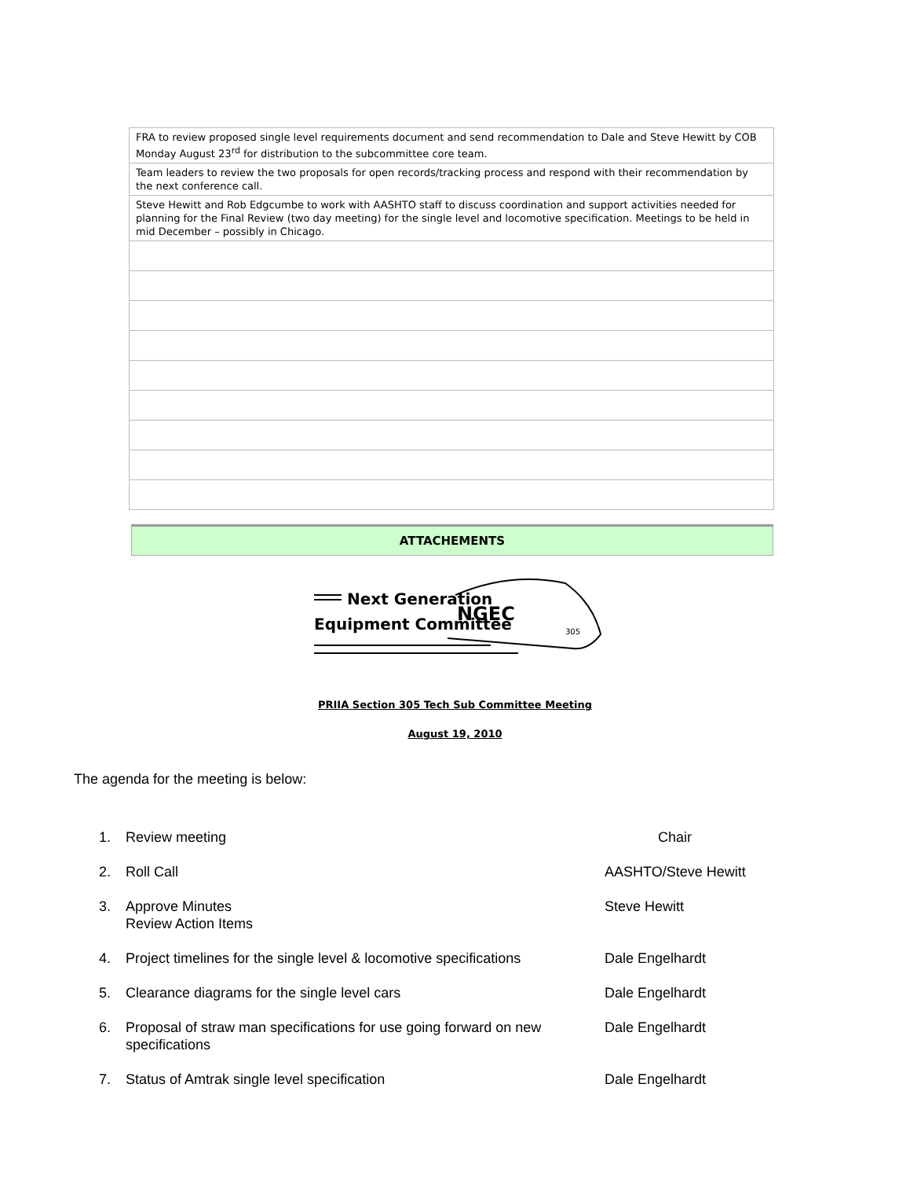| FRA to review proposed single level requirements document and send recommendation to Dale and Steve Hewitt by COB Monday August 23<sup>rd</sup> for distribution to the subcommittee core team. |
| Team leaders to review the two proposals for open records/tracking process and respond with their recommendation by the next conference call. |
| Steve Hewitt and Rob Edgcumbe to work with AASHTO staff to discuss coordination and support activities needed for planning for the Final Review (two day meeting) for the single level and locomotive specification. Meetings to be held in mid December – possibly in Chicago. |
ATTACHEMENTS
Next Generation
Equipment Committee
NGEC
305
PRIIA Section 305 Tech Sub Committee Meeting
August 19, 2010
The agenda for the meeting is below:
| 1. | Review meeting | Chair |
| 2. | Roll Call | AASHTO/Steve Hewitt |
| 3. | Approve Minutes Review Action Items | Steve Hewitt |
| 4. | Project timelines for the single level & locomotive specifications | Dale Engelhardt |
| 5. | Clearance diagrams for the single level cars | Dale Engelhardt |
| 6. | Proposal of straw man specifications for use going forward on new specifications | Dale Engelhardt |
| 7. | Status of Amtrak single level specification | Dale Engelhardt |